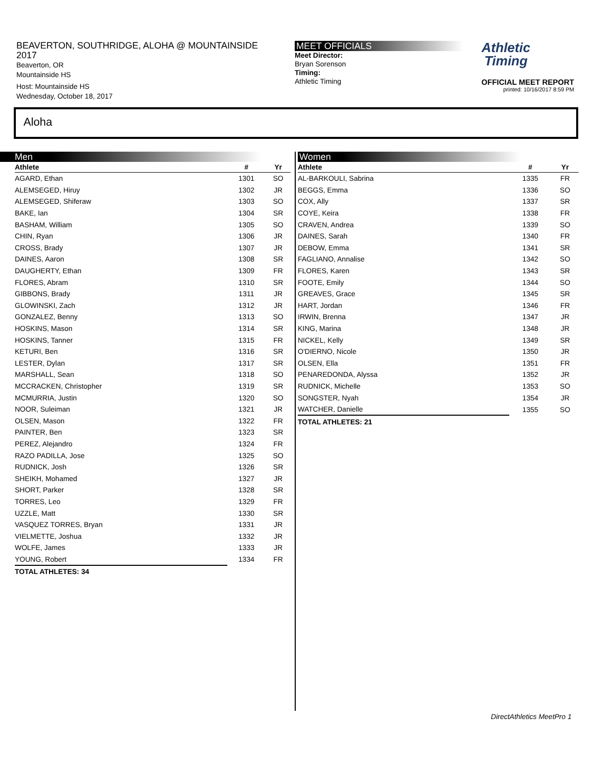BEAVERTON, SOUTHRIDGE, ALOHA @ MOUNTAINSIDE
2017
Beaverton, OR
Mountainside HS
Host: Mountainside HS
Wednesday, October 18, 2017
MEET OFFICIALS
Meet Director:
Bryan Sorenson
Timing:
Athletic Timing
Athletic
Timing
OFFICIAL MEET REPORT
printed: 10/16/2017 8:59 PM
Aloha
Men
| Athlete | # | Yr |
| --- | --- | --- |
| AGARD, Ethan | 1301 | SO |
| ALEMSEGED, Hiruy | 1302 | JR |
| ALEMSEGED, Shiferaw | 1303 | SO |
| BAKE, Ian | 1304 | SR |
| BASHAM, William | 1305 | SO |
| CHIN, Ryan | 1306 | JR |
| CROSS, Brady | 1307 | JR |
| DAINES, Aaron | 1308 | SR |
| DAUGHERTY, Ethan | 1309 | FR |
| FLORES, Abram | 1310 | SR |
| GIBBONS, Brady | 1311 | JR |
| GLOWINSKI, Zach | 1312 | JR |
| GONZALEZ, Benny | 1313 | SO |
| HOSKINS, Mason | 1314 | SR |
| HOSKINS, Tanner | 1315 | FR |
| KETURI, Ben | 1316 | SR |
| LESTER, Dylan | 1317 | SR |
| MARSHALL, Sean | 1318 | SO |
| MCCRACKEN, Christopher | 1319 | SR |
| MCMURRIA, Justin | 1320 | SO |
| NOOR, Suleiman | 1321 | JR |
| OLSEN, Mason | 1322 | FR |
| PAINTER, Ben | 1323 | SR |
| PEREZ, Alejandro | 1324 | FR |
| RAZO PADILLA, Jose | 1325 | SO |
| RUDNICK, Josh | 1326 | SR |
| SHEIKH, Mohamed | 1327 | JR |
| SHORT, Parker | 1328 | SR |
| TORRES, Leo | 1329 | FR |
| UZZLE, Matt | 1330 | SR |
| VASQUEZ TORRES, Bryan | 1331 | JR |
| VIELMETTE, Joshua | 1332 | JR |
| WOLFE, James | 1333 | JR |
| YOUNG, Robert | 1334 | FR |
| TOTAL ATHLETES: 34 | | |
Women
| Athlete | # | Yr |
| --- | --- | --- |
| AL-BARKOULI, Sabrina | 1335 | FR |
| BEGGS, Emma | 1336 | SO |
| COX, Ally | 1337 | SR |
| COYE, Keira | 1338 | FR |
| CRAVEN, Andrea | 1339 | SO |
| DAINES, Sarah | 1340 | FR |
| DEBOW, Emma | 1341 | SR |
| FAGLIANO, Annalise | 1342 | SO |
| FLORES, Karen | 1343 | SR |
| FOOTE, Emily | 1344 | SO |
| GREAVES, Grace | 1345 | SR |
| HART, Jordan | 1346 | FR |
| IRWIN, Brenna | 1347 | JR |
| KING, Marina | 1348 | JR |
| NICKEL, Kelly | 1349 | SR |
| O'DIERNO, Nicole | 1350 | JR |
| OLSEN, Ella | 1351 | FR |
| PENAREDONDA, Alyssa | 1352 | JR |
| RUDNICK, Michelle | 1353 | SO |
| SONGSTER, Nyah | 1354 | JR |
| WATCHER, Danielle | 1355 | SO |
| TOTAL ATHLETES: 21 | | |
DirectAthletics MeetPro 1